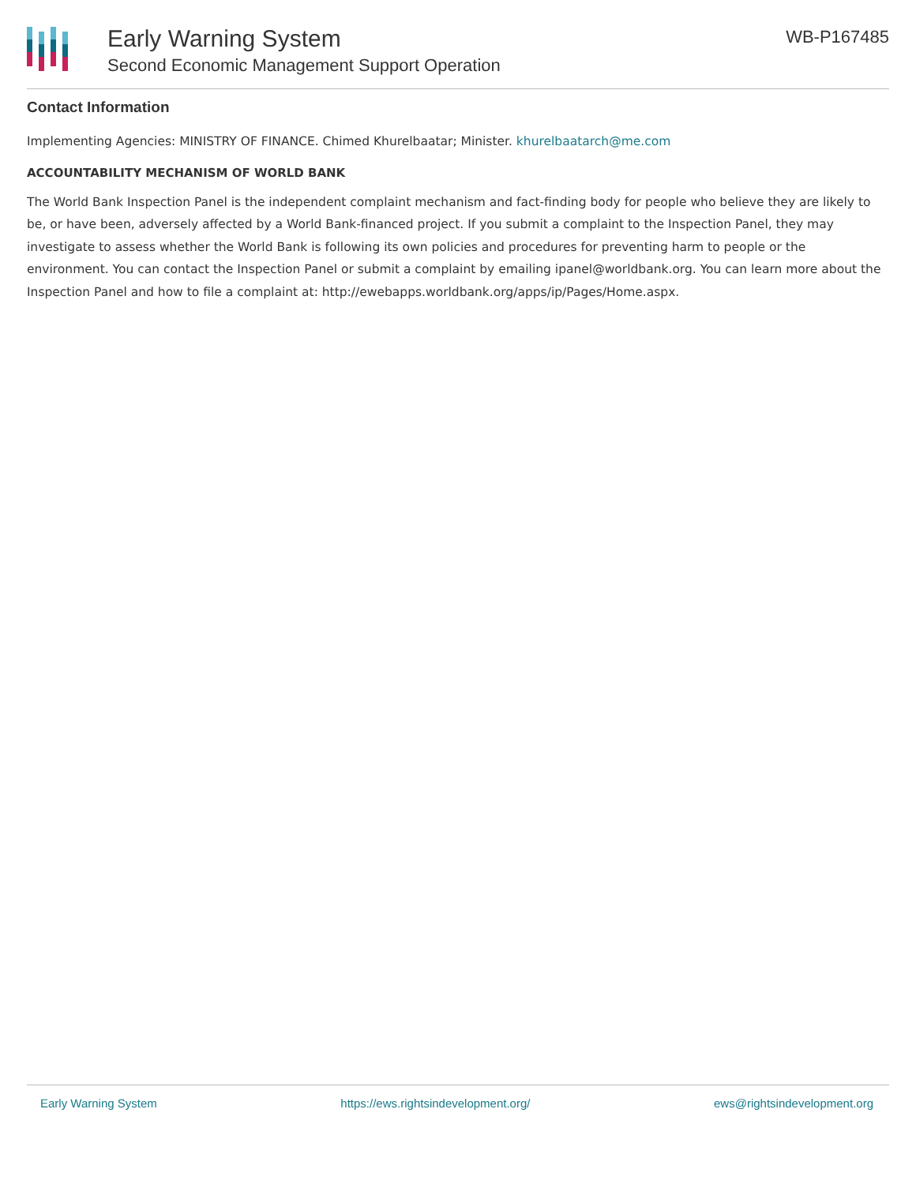Early Warning System
Second Economic Management Support Operation
WB-P167485
Contact Information
Implementing Agencies: MINISTRY OF FINANCE. Chimed Khurelbaatar; Minister. khurelbaatarch@me.com
ACCOUNTABILITY MECHANISM OF WORLD BANK
The World Bank Inspection Panel is the independent complaint mechanism and fact-finding body for people who believe they are likely to be, or have been, adversely affected by a World Bank-financed project. If you submit a complaint to the Inspection Panel, they may investigate to assess whether the World Bank is following its own policies and procedures for preventing harm to people or the environment. You can contact the Inspection Panel or submit a complaint by emailing ipanel@worldbank.org. You can learn more about the Inspection Panel and how to file a complaint at: http://ewebapps.worldbank.org/apps/ip/Pages/Home.aspx.
Early Warning System https://ews.rightsindevelopment.org/ ews@rightsindevelopment.org